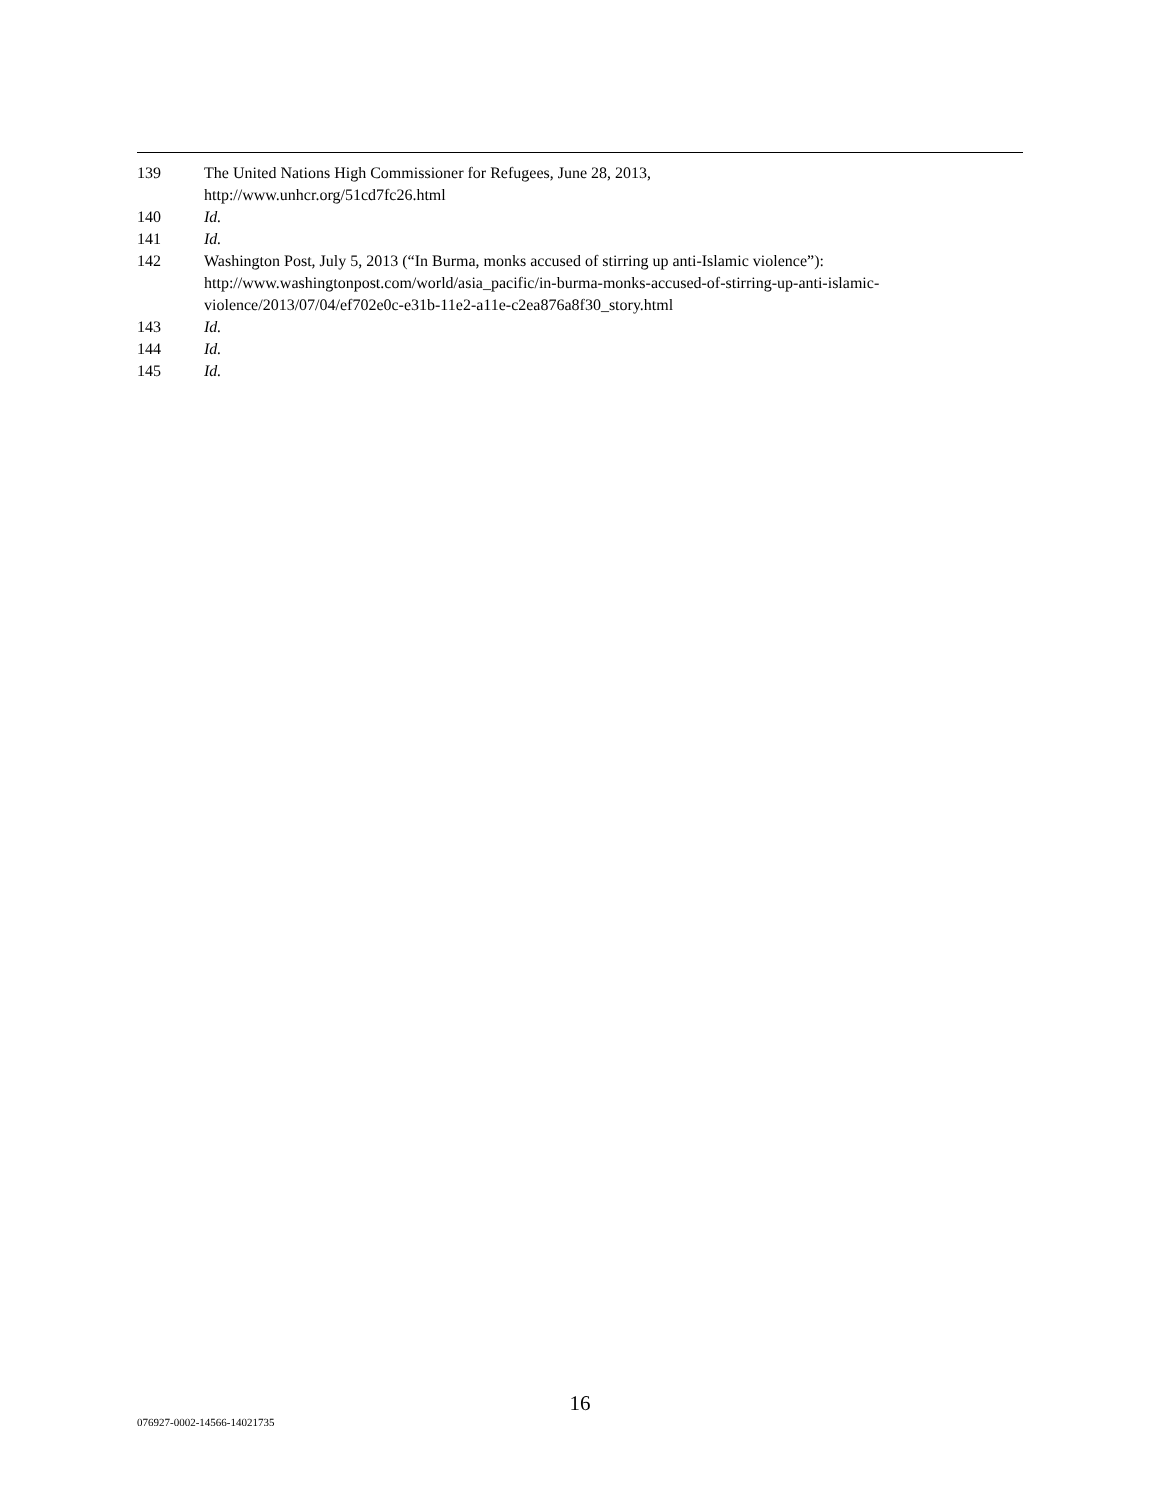139 The United Nations High Commissioner for Refugees, June 28, 2013,
http://www.unhcr.org/51cd7fc26.html
140 Id.
141 Id.
142 Washington Post, July 5, 2013 (“In Burma, monks accused of stirring up anti-Islamic violence”): http://www.washingtonpost.com/world/asia_pacific/in-burma-monks-accused-of-stirring-up-anti-islamic-violence/2013/07/04/ef702e0c-e31b-11e2-a11e-c2ea876a8f30_story.html
143 Id.
144 Id.
145 Id.
16
076927-0002-14566-14021735